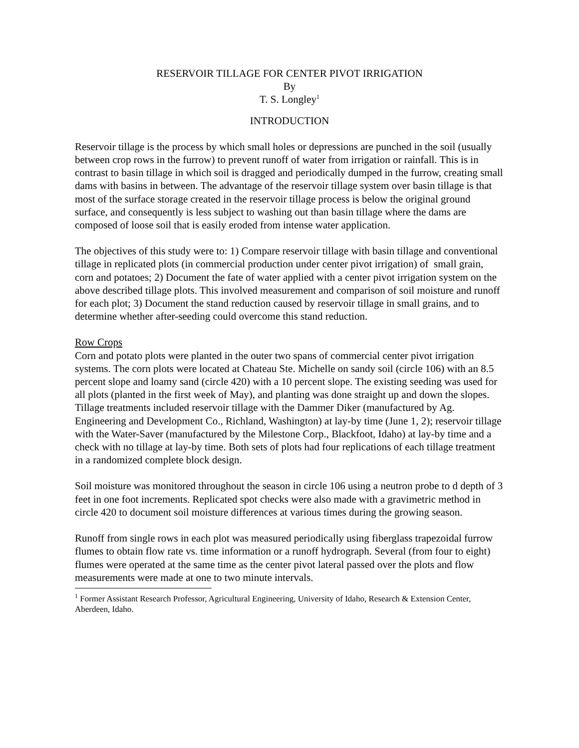RESERVOIR TILLAGE FOR CENTER PIVOT IRRIGATION
By
T. S. Longley<sup>1</sup>
INTRODUCTION
Reservoir tillage is the process by which small holes or depressions are punched in the soil (usually between crop rows in the furrow) to prevent runoff of water from irrigation or rainfall. This is in contrast to basin tillage in which soil is dragged and periodically dumped in the furrow, creating small dams with basins in between. The advantage of the reservoir tillage system over basin tillage is that most of the surface storage created in the reservoir tillage process is below the original ground surface, and consequently is less subject to washing out than basin tillage where the dams are composed of loose soil that is easily eroded from intense water application.
The objectives of this study were to: 1) Compare reservoir tillage with basin tillage and conventional tillage in replicated plots (in commercial production under center pivot irrigation) of small grain, corn and potatoes; 2) Document the fate of water applied with a center pivot irrigation system on the above described tillage plots. This involved measurement and comparison of soil moisture and runoff for each plot; 3) Document the stand reduction caused by reservoir tillage in small grains, and to determine whether after-seeding could overcome this stand reduction.
Row Crops
Corn and potato plots were planted in the outer two spans of commercial center pivot irrigation systems. The corn plots were located at Chateau Ste. Michelle on sandy soil (circle 106) with an 8.5 percent slope and loamy sand (circle 420) with a 10 percent slope. The existing seeding was used for all plots (planted in the first week of May), and planting was done straight up and down the slopes. Tillage treatments included reservoir tillage with the Dammer Diker (manufactured by Ag. Engineering and Development Co., Richland, Washington) at lay-by time (June 1, 2); reservoir tillage with the Water-Saver (manufactured by the Milestone Corp., Blackfoot, Idaho) at lay-by time and a check with no tillage at lay-by time. Both sets of plots had four replications of each tillage treatment in a randomized complete block design.
Soil moisture was monitored throughout the season in circle 106 using a neutron probe to d depth of 3 feet in one foot increments. Replicated spot checks were also made with a gravimetric method in circle 420 to document soil moisture differences at various times during the growing season.
Runoff from single rows in each plot was measured periodically using fiberglass trapezoidal furrow flumes to obtain flow rate vs. time information or a runoff hydrograph. Several (from four to eight) flumes were operated at the same time as the center pivot lateral passed over the plots and flow measurements were made at one to two minute intervals.
<sup>1</sup> Former Assistant Research Professor, Agricultural Engineering, University of Idaho, Research & Extension Center, Aberdeen, Idaho.